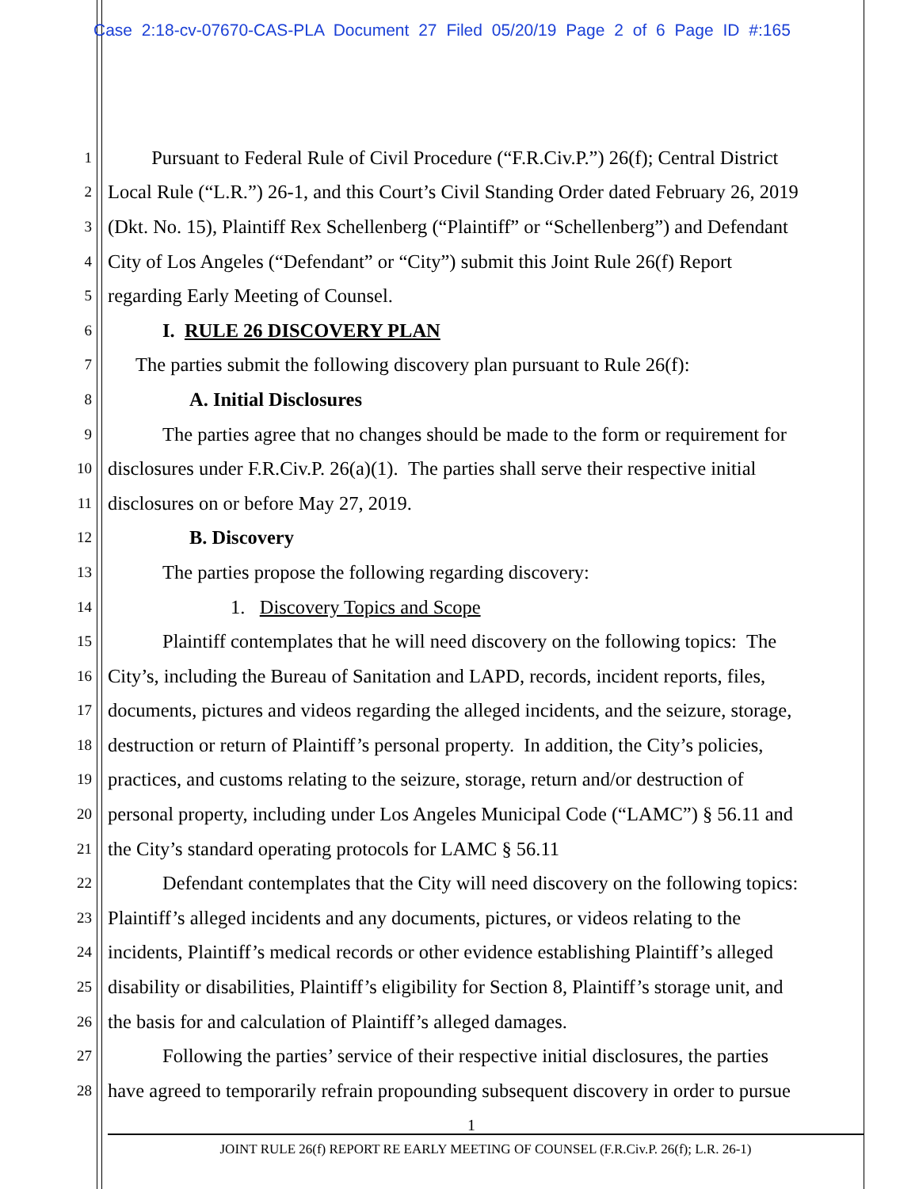Case 2:18-cv-07670-CAS-PLA Document 27 Filed 05/20/19 Page 2 of 6 Page ID #:165
1 Pursuant to Federal Rule of Civil Procedure (“F.R.Civ.P.”) 26(f); Central District
2 Local Rule (“L.R.”) 26-1, and this Court’s Civil Standing Order dated February 26, 2019
3 (Dkt. No. 15), Plaintiff Rex Schellenberg (“Plaintiff” or “Schellenberg”) and Defendant
4 City of Los Angeles (“Defendant” or “City”) submit this Joint Rule 26(f) Report
5 regarding Early Meeting of Counsel.
6 I. RULE 26 DISCOVERY PLAN
7 The parties submit the following discovery plan pursuant to Rule 26(f):
8 A. Initial Disclosures
9 The parties agree that no changes should be made to the form or requirement for
10 disclosures under F.R.Civ.P. 26(a)(1). The parties shall serve their respective initial
11 disclosures on or before May 27, 2019.
12 B. Discovery
13 The parties propose the following regarding discovery:
14 1. Discovery Topics and Scope
15 Plaintiff contemplates that he will need discovery on the following topics: The
16 City’s, including the Bureau of Sanitation and LAPD, records, incident reports, files,
17 documents, pictures and videos regarding the alleged incidents, and the seizure, storage,
18 destruction or return of Plaintiff’s personal property. In addition, the City’s policies,
19 practices, and customs relating to the seizure, storage, return and/or destruction of
20 personal property, including under Los Angeles Municipal Code (“LAMC”) § 56.11 and
21 the City’s standard operating protocols for LAMC § 56.11
22 Defendant contemplates that the City will need discovery on the following topics:
23 Plaintiff’s alleged incidents and any documents, pictures, or videos relating to the
24 incidents, Plaintiff’s medical records or other evidence establishing Plaintiff’s alleged
25 disability or disabilities, Plaintiff’s eligibility for Section 8, Plaintiff’s storage unit, and
26 the basis for and calculation of Plaintiff’s alleged damages.
27 Following the parties’ service of their respective initial disclosures, the parties
28 have agreed to temporarily refrain propounding subsequent discovery in order to pursue
1
JOINT RULE 26(f) REPORT RE EARLY MEETING OF COUNSEL (F.R.Civ.P. 26(f); L.R. 26-1)